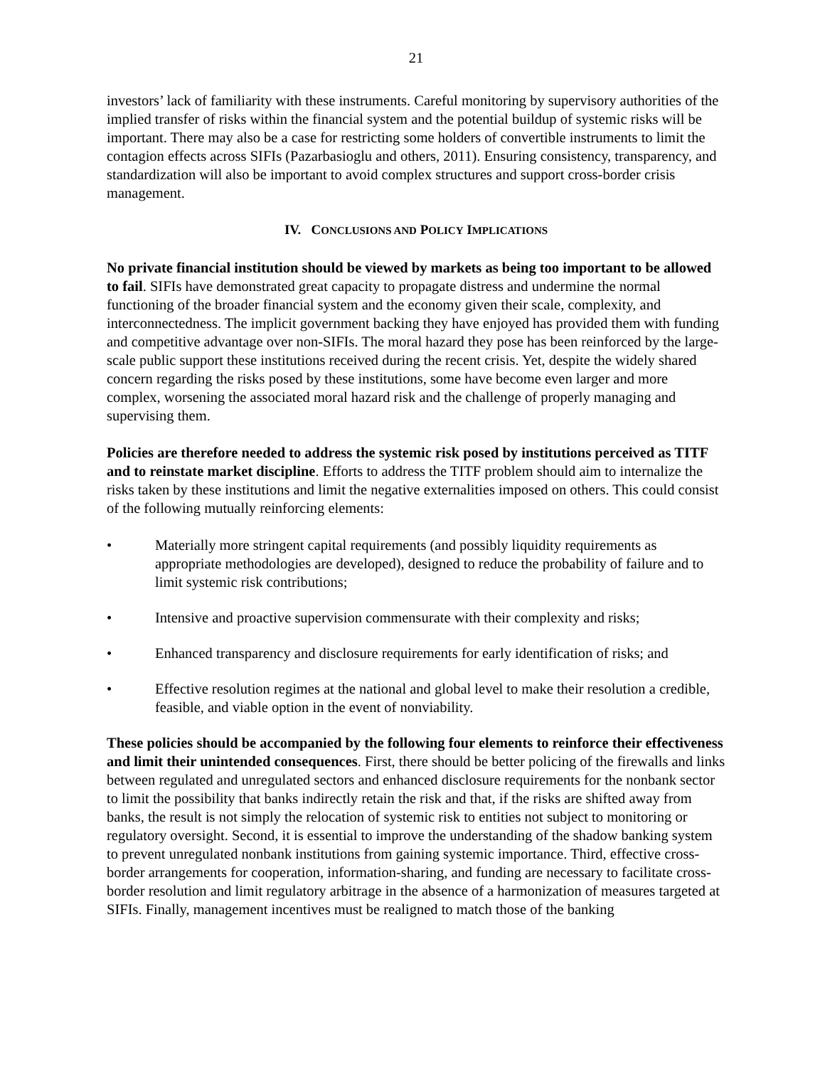21
investors’ lack of familiarity with these instruments. Careful monitoring by supervisory authorities of the implied transfer of risks within the financial system and the potential buildup of systemic risks will be important. There may also be a case for restricting some holders of convertible instruments to limit the contagion effects across SIFIs (Pazarbasioglu and others, 2011). Ensuring consistency, transparency, and standardization will also be important to avoid complex structures and support cross-border crisis management.
IV. CONCLUSIONS AND POLICY IMPLICATIONS
No private financial institution should be viewed by markets as being too important to be allowed to fail. SIFIs have demonstrated great capacity to propagate distress and undermine the normal functioning of the broader financial system and the economy given their scale, complexity, and interconnectedness. The implicit government backing they have enjoyed has provided them with funding and competitive advantage over non-SIFIs. The moral hazard they pose has been reinforced by the large-scale public support these institutions received during the recent crisis. Yet, despite the widely shared concern regarding the risks posed by these institutions, some have become even larger and more complex, worsening the associated moral hazard risk and the challenge of properly managing and supervising them.
Policies are therefore needed to address the systemic risk posed by institutions perceived as TITF and to reinstate market discipline. Efforts to address the TITF problem should aim to internalize the risks taken by these institutions and limit the negative externalities imposed on others. This could consist of the following mutually reinforcing elements:
• Materially more stringent capital requirements (and possibly liquidity requirements as appropriate methodologies are developed), designed to reduce the probability of failure and to limit systemic risk contributions;
• Intensive and proactive supervision commensurate with their complexity and risks;
• Enhanced transparency and disclosure requirements for early identification of risks; and
• Effective resolution regimes at the national and global level to make their resolution a credible, feasible, and viable option in the event of nonviability.
These policies should be accompanied by the following four elements to reinforce their effectiveness and limit their unintended consequences. First, there should be better policing of the firewalls and links between regulated and unregulated sectors and enhanced disclosure requirements for the nonbank sector to limit the possibility that banks indirectly retain the risk and that, if the risks are shifted away from banks, the result is not simply the relocation of systemic risk to entities not subject to monitoring or regulatory oversight. Second, it is essential to improve the understanding of the shadow banking system to prevent unregulated nonbank institutions from gaining systemic importance. Third, effective cross-border arrangements for cooperation, information-sharing, and funding are necessary to facilitate cross-border resolution and limit regulatory arbitrage in the absence of a harmonization of measures targeted at SIFIs. Finally, management incentives must be realigned to match those of the banking